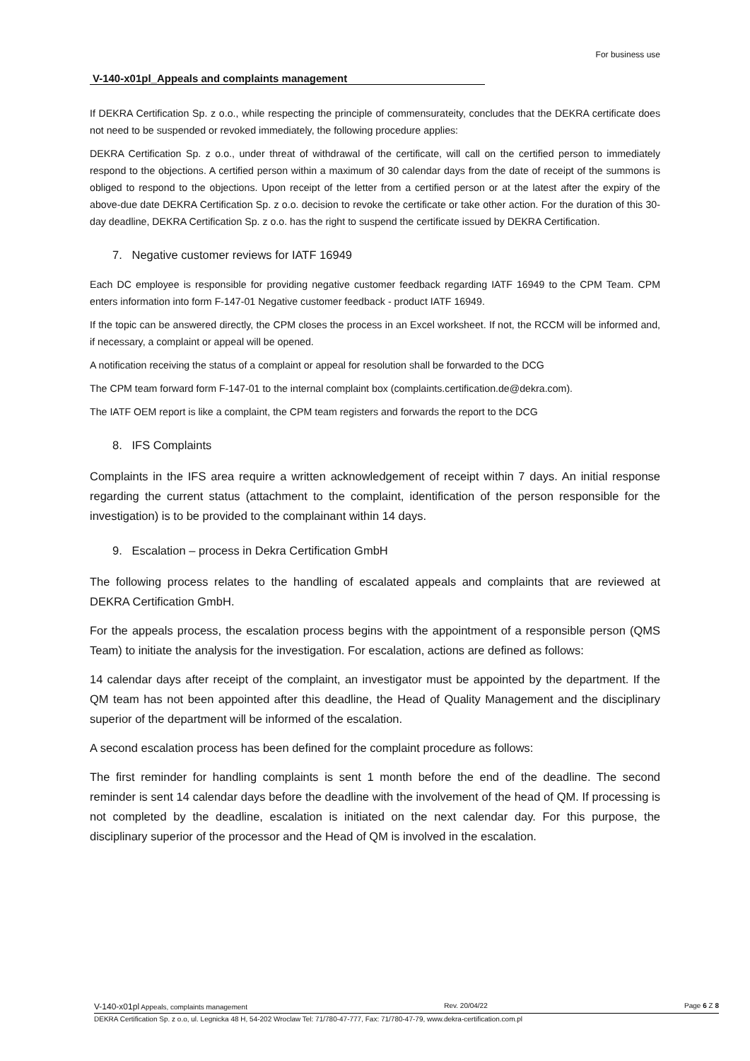For business use
V-140-x01pl_Appeals and complaints management
If DEKRA Certification Sp. z o.o., while respecting the principle of commensurateity, concludes that the DEKRA certificate does not need to be suspended or revoked immediately, the following procedure applies:
DEKRA Certification Sp. z o.o., under threat of withdrawal of the certificate, will call on the certified person to immediately respond to the objections. A certified person within a maximum of 30 calendar days from the date of receipt of the summons is obliged to respond to the objections. Upon receipt of the letter from a certified person or at the latest after the expiry of the above-due date DEKRA Certification Sp. z o.o. decision to revoke the certificate or take other action. For the duration of this 30-day deadline, DEKRA Certification Sp. z o.o. has the right to suspend the certificate issued by DEKRA Certification.
7. Negative customer reviews for IATF 16949
Each DC employee is responsible for providing negative customer feedback regarding IATF 16949 to the CPM Team. CPM enters information into form F-147-01 Negative customer feedback - product IATF 16949.
If the topic can be answered directly, the CPM closes the process in an Excel worksheet. If not, the RCCM will be informed and, if necessary, a complaint or appeal will be opened.
A notification receiving the status of a complaint or appeal for resolution shall be forwarded to the DCG
The CPM team forward form F-147-01 to the internal complaint box (complaints.certification.de@dekra.com).
The IATF OEM report is like a complaint, the CPM team registers and forwards the report to the DCG
8. IFS Complaints
Complaints in the IFS area require a written acknowledgement of receipt within 7 days. An initial response regarding the current status (attachment to the complaint, identification of the person responsible for the investigation) is to be provided to the complainant within 14 days.
9. Escalation – process in Dekra Certification GmbH
The following process relates to the handling of escalated appeals and complaints that are reviewed at DEKRA Certification GmbH.
For the appeals process, the escalation process begins with the appointment of a responsible person (QMS Team) to initiate the analysis for the investigation. For escalation, actions are defined as follows:
14 calendar days after receipt of the complaint, an investigator must be appointed by the department. If the QM team has not been appointed after this deadline, the Head of Quality Management and the disciplinary superior of the department will be informed of the escalation.
A second escalation process has been defined for the complaint procedure as follows:
The first reminder for handling complaints is sent 1 month before the end of the deadline. The second reminder is sent 14 calendar days before the deadline with the involvement of the head of QM. If processing is not completed by the deadline, escalation is initiated on the next calendar day. For this purpose, the disciplinary superior of the processor and the Head of QM is involved in the escalation.
V-140-x01pl Appeals, complaints management Rev. 20/04/22 Page 6 Z 8
DEKRA Certification Sp. z o.o, ul. Legnicka 48 H, 54-202 Wroclaw Tel: 71/780-47-777, Fax: 71/780-47-79, www.dekra-certification.com.pl